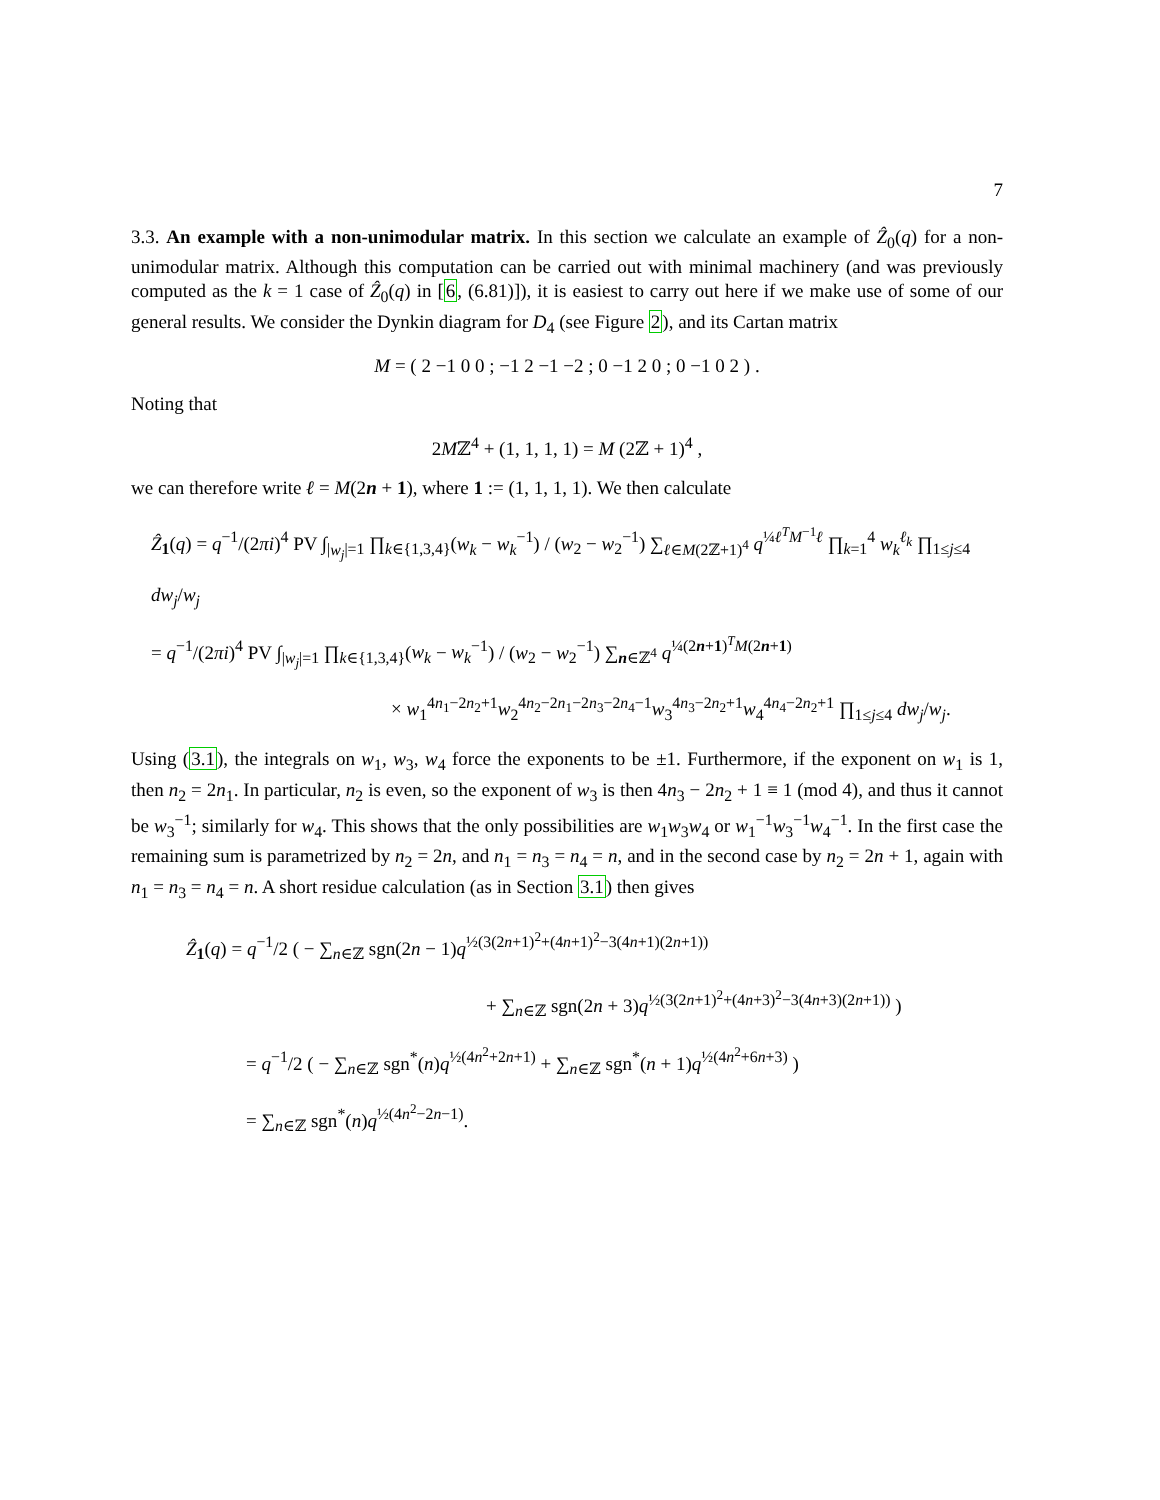7
3.3. An example with a non-unimodular matrix. In this section we calculate an example of Ẑ<sub>0</sub>(q) for a non-unimodular matrix. Although this computation can be carried out with minimal machinery (and was previously computed as the k = 1 case of Ẑ<sub>0</sub>(q) in [6, (6.81)]), it is easiest to carry out here if we make use of some of our general results. We consider the Dynkin diagram for D<sub>4</sub> (see Figure 2), and its Cartan matrix
M = ( 2 −1 0 0 ; −1 2 −1 −2 ; 0 −1 2 0 ; 0 −1 0 2 ) .
Noting that
2Mℤ<sup>4</sup> + (1, 1, 1, 1) = M (2ℤ + 1)<sup>4</sup> ,
we can therefore write ℓ = M(2n + 1), where 1 := (1, 1, 1, 1). We then calculate
Ẑ<sub>1</sub>(q) = q<sup>−1</sup>/(2πi)<sup>4</sup> PV ∫<sub>|w<sub>j</sub>|=1</sub> ∏<sub>k∈{1,3,4}</sub>(w<sub>k</sub> − w<sub>k</sub><sup>−1</sup>) / (w<sub>2</sub> − w<sub>2</sub><sup>−1</sup>) ∑<sub>ℓ∈M(2ℤ+1)<sup>4</sup></sub> q<sup>¼ℓ<sup>T</sup>M<sup>−1</sup>ℓ</sup> ∏<sub>k=1</sub><sup>4</sup> w<sub>k</sub><sup>ℓ<sub>k</sub></sup> ∏<sub>1≤j≤4</sub> dw<sub>j</sub>/w<sub>j</sub>
= q<sup>−1</sup>/(2πi)<sup>4</sup> PV ∫<sub>|w<sub>j</sub>|=1</sub> ∏<sub>k∈{1,3,4}</sub>(w<sub>k</sub> − w<sub>k</sub><sup>−1</sup>) / (w<sub>2</sub> − w<sub>2</sub><sup>−1</sup>) ∑<sub>n∈ℤ<sup>4</sup></sub> q<sup>¼(2n+1)<sup>T</sup>M(2n+1)</sup>
× w<sub>1</sub><sup>4n<sub>1</sub>−2n<sub>2</sub>+1</sup>w<sub>2</sub><sup>4n<sub>2</sub>−2n<sub>1</sub>−2n<sub>3</sub>−2n<sub>4</sub>−1</sup>w<sub>3</sub><sup>4n<sub>3</sub>−2n<sub>2</sub>+1</sup>w<sub>4</sub><sup>4n<sub>4</sub>−2n<sub>2</sub>+1</sup> ∏<sub>1≤j≤4</sub> dw<sub>j</sub>/w<sub>j</sub>.
Using (3.1), the integrals on w<sub>1</sub>, w<sub>3</sub>, w<sub>4</sub> force the exponents to be ±1. Furthermore, if the exponent on w<sub>1</sub> is 1, then n<sub>2</sub> = 2n<sub>1</sub>. In particular, n<sub>2</sub> is even, so the exponent of w<sub>3</sub> is then 4n<sub>3</sub> − 2n<sub>2</sub> + 1 ≡ 1 (mod 4), and thus it cannot be w<sub>3</sub><sup>−1</sup>; similarly for w<sub>4</sub>. This shows that the only possibilities are w<sub>1</sub>w<sub>3</sub>w<sub>4</sub> or w<sub>1</sub><sup>−1</sup>w<sub>3</sub><sup>−1</sup>w<sub>4</sub><sup>−1</sup>. In the first case the remaining sum is parametrized by n<sub>2</sub> = 2n, and n<sub>1</sub> = n<sub>3</sub> = n<sub>4</sub> = n, and in the second case by n<sub>2</sub> = 2n + 1, again with n<sub>1</sub> = n<sub>3</sub> = n<sub>4</sub> = n. A short residue calculation (as in Section 3.1) then gives
Ẑ<sub>1</sub>(q) = q<sup>−1</sup>/2 ( − ∑<sub>n∈ℤ</sub> sgn(2n − 1)q<sup>½(3(2n+1)<sup>2</sup>+(4n+1)<sup>2</sup>−3(4n+1)(2n+1))</sup>
+ ∑<sub>n∈ℤ</sub> sgn(2n + 3)q<sup>½(3(2n+1)<sup>2</sup>+(4n+3)<sup>2</sup>−3(4n+3)(2n+1))</sup> )
= q<sup>−1</sup>/2 ( − ∑<sub>n∈ℤ</sub> sgn<sup>*</sup>(n)q<sup>½(4n<sup>2</sup>+2n+1)</sup> + ∑<sub>n∈ℤ</sub> sgn<sup>*</sup>(n + 1)q<sup>½(4n<sup>2</sup>+6n+3)</sup> )
= ∑<sub>n∈ℤ</sub> sgn<sup>*</sup>(n)q<sup>½(4n<sup>2</sup>−2n−1)</sup>.